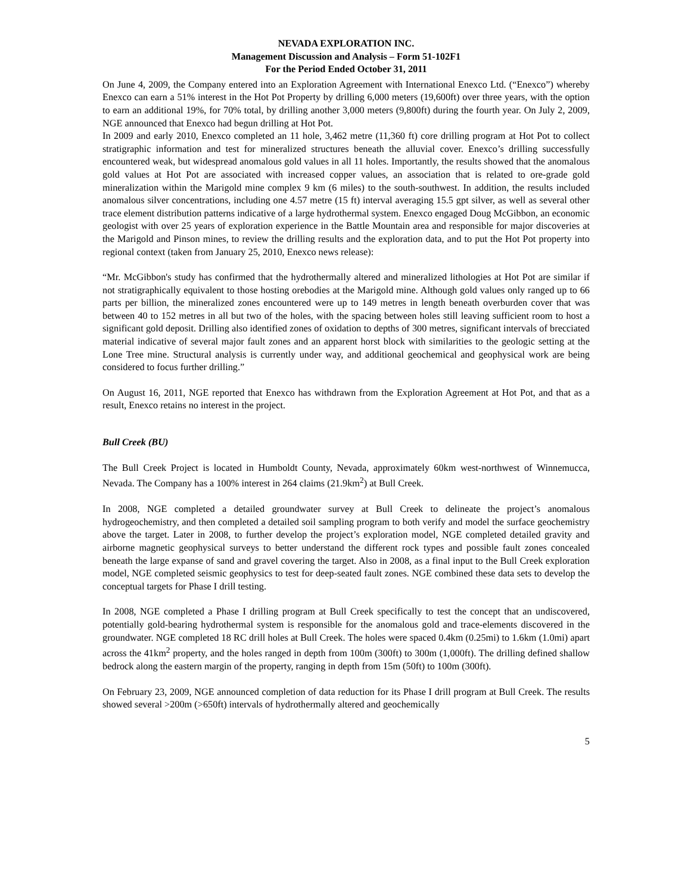NEVADA EXPLORATION INC.
Management Discussion and Analysis – Form 51-102F1
For the Period Ended October 31, 2011
On June 4, 2009, the Company entered into an Exploration Agreement with International Enexco Ltd. (“Enexco”) whereby Enexco can earn a 51% interest in the Hot Pot Property by drilling 6,000 meters (19,600ft) over three years, with the option to earn an additional 19%, for 70% total, by drilling another 3,000 meters (9,800ft) during the fourth year. On July 2, 2009, NGE announced that Enexco had begun drilling at Hot Pot.
In 2009 and early 2010, Enexco completed an 11 hole, 3,462 metre (11,360 ft) core drilling program at Hot Pot to collect stratigraphic information and test for mineralized structures beneath the alluvial cover. Enexco’s drilling successfully encountered weak, but widespread anomalous gold values in all 11 holes. Importantly, the results showed that the anomalous gold values at Hot Pot are associated with increased copper values, an association that is related to ore-grade gold mineralization within the Marigold mine complex 9 km (6 miles) to the south-southwest. In addition, the results included anomalous silver concentrations, including one 4.57 metre (15 ft) interval averaging 15.5 gpt silver, as well as several other trace element distribution patterns indicative of a large hydrothermal system. Enexco engaged Doug McGibbon, an economic geologist with over 25 years of exploration experience in the Battle Mountain area and responsible for major discoveries at the Marigold and Pinson mines, to review the drilling results and the exploration data, and to put the Hot Pot property into regional context (taken from January 25, 2010, Enexco news release):
“Mr. McGibbon's study has confirmed that the hydrothermally altered and mineralized lithologies at Hot Pot are similar if not stratigraphically equivalent to those hosting orebodies at the Marigold mine. Although gold values only ranged up to 66 parts per billion, the mineralized zones encountered were up to 149 metres in length beneath overburden cover that was between 40 to 152 metres in all but two of the holes, with the spacing between holes still leaving sufficient room to host a significant gold deposit. Drilling also identified zones of oxidation to depths of 300 metres, significant intervals of brecciated material indicative of several major fault zones and an apparent horst block with similarities to the geologic setting at the Lone Tree mine. Structural analysis is currently under way, and additional geochemical and geophysical work are being considered to focus further drilling.”
On August 16, 2011, NGE reported that Enexco has withdrawn from the Exploration Agreement at Hot Pot, and that as a result, Enexco retains no interest in the project.
Bull Creek (BU)
The Bull Creek Project is located in Humboldt County, Nevada, approximately 60km west-northwest of Winnemucca, Nevada. The Company has a 100% interest in 264 claims (21.9km<sup>2</sup>) at Bull Creek.
In 2008, NGE completed a detailed groundwater survey at Bull Creek to delineate the project’s anomalous hydrogeochemistry, and then completed a detailed soil sampling program to both verify and model the surface geochemistry above the target. Later in 2008, to further develop the project’s exploration model, NGE completed detailed gravity and airborne magnetic geophysical surveys to better understand the different rock types and possible fault zones concealed beneath the large expanse of sand and gravel covering the target. Also in 2008, as a final input to the Bull Creek exploration model, NGE completed seismic geophysics to test for deep-seated fault zones. NGE combined these data sets to develop the conceptual targets for Phase I drill testing.
In 2008, NGE completed a Phase I drilling program at Bull Creek specifically to test the concept that an undiscovered, potentially gold-bearing hydrothermal system is responsible for the anomalous gold and trace-elements discovered in the groundwater. NGE completed 18 RC drill holes at Bull Creek. The holes were spaced 0.4km (0.25mi) to 1.6km (1.0mi) apart across the 41km<sup>2</sup> property, and the holes ranged in depth from 100m (300ft) to 300m (1,000ft). The drilling defined shallow bedrock along the eastern margin of the property, ranging in depth from 15m (50ft) to 100m (300ft).
On February 23, 2009, NGE announced completion of data reduction for its Phase I drill program at Bull Creek. The results showed several >200m (>650ft) intervals of hydrothermally altered and geochemically
5